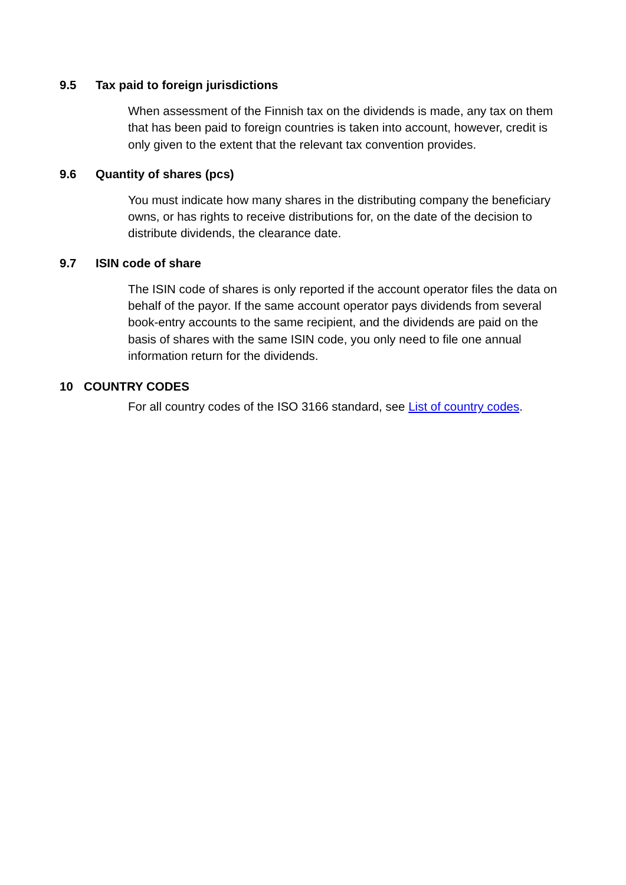9.5 Tax paid to foreign jurisdictions
When assessment of the Finnish tax on the dividends is made, any tax on them that has been paid to foreign countries is taken into account, however, credit is only given to the extent that the relevant tax convention provides.
9.6 Quantity of shares (pcs)
You must indicate how many shares in the distributing company the beneficiary owns, or has rights to receive distributions for, on the date of the decision to distribute dividends, the clearance date.
9.7 ISIN code of share
The ISIN code of shares is only reported if the account operator files the data on behalf of the payor. If the same account operator pays dividends from several book-entry accounts to the same recipient, and the dividends are paid on the basis of shares with the same ISIN code, you only need to file one annual information return for the dividends.
10 COUNTRY CODES
For all country codes of the ISO 3166 standard, see List of country codes.